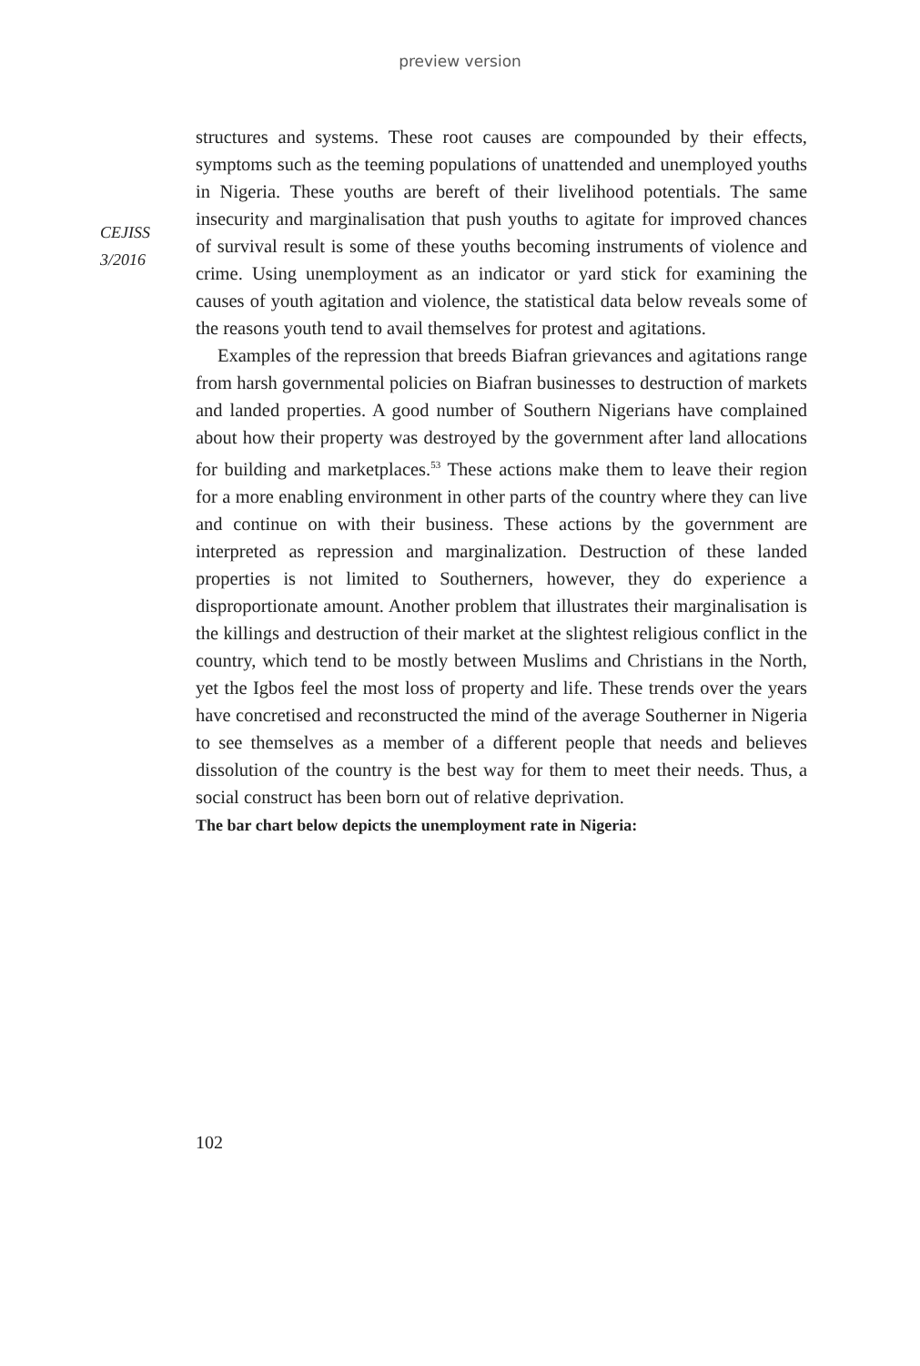preview version
CEJISS
3/2016
structures and systems. These root causes are compounded by their effects, symptoms such as the teeming populations of unattended and unemployed youths in Nigeria. These youths are bereft of their livelihood potentials. The same insecurity and marginalisation that push youths to agitate for improved chances of survival result is some of these youths becoming instruments of violence and crime. Using unemployment as an indicator or yard stick for examining the causes of youth agitation and violence, the statistical data below reveals some of the reasons youth tend to avail themselves for protest and agitations.
Examples of the repression that breeds Biafran grievances and agitations range from harsh governmental policies on Biafran businesses to destruction of markets and landed properties. A good number of Southern Nigerians have complained about how their property was destroyed by the government after land allocations for building and marketplaces.<sup>53</sup> These actions make them to leave their region for a more enabling environment in other parts of the country where they can live and continue on with their business. These actions by the government are interpreted as repression and marginalization. Destruction of these landed properties is not limited to Southerners, however, they do experience a disproportionate amount. Another problem that illustrates their marginalisation is the killings and destruction of their market at the slightest religious conflict in the country, which tend to be mostly between Muslims and Christians in the North, yet the Igbos feel the most loss of property and life. These trends over the years have concretised and reconstructed the mind of the average Southerner in Nigeria to see themselves as a member of a different people that needs and believes dissolution of the country is the best way for them to meet their needs. Thus, a social construct has been born out of relative deprivation.
The bar chart below depicts the unemployment rate in Nigeria:
102